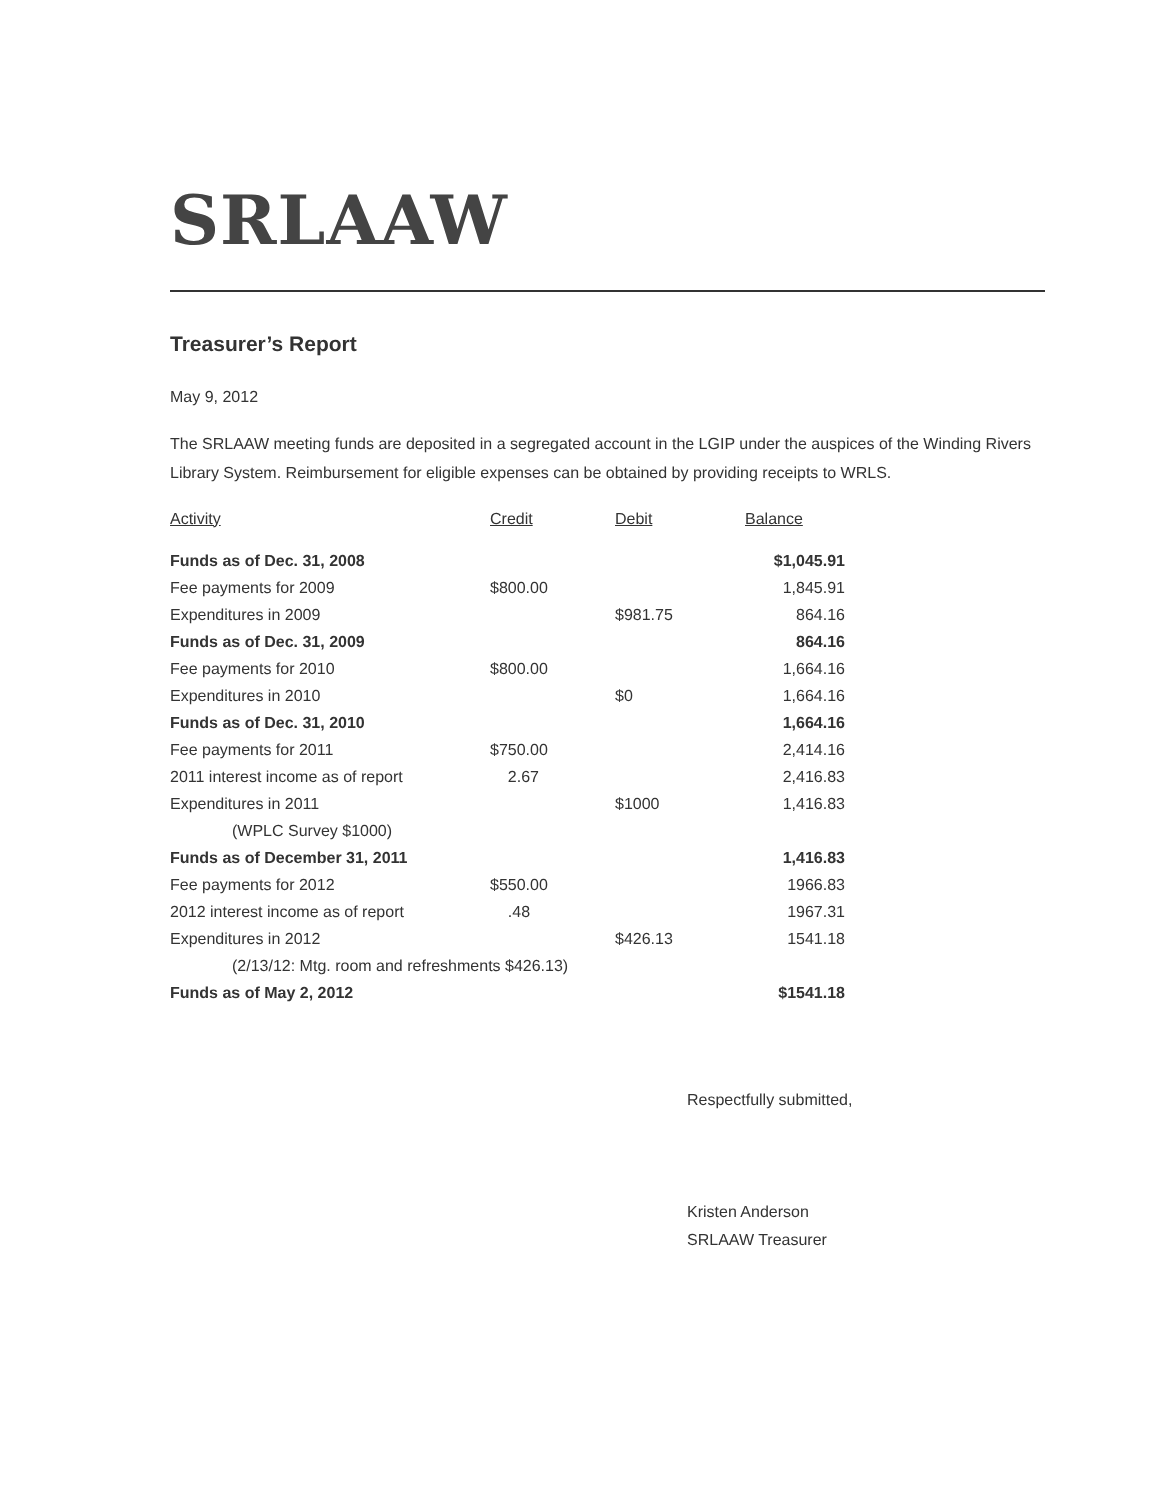SRLAAW
Treasurer’s Report
May 9, 2012
The SRLAAW meeting funds are deposited in a segregated account in the LGIP under the auspices of the Winding Rivers Library System. Reimbursement for eligible expenses can be obtained by providing receipts to WRLS.
| Activity | Credit | Debit | Balance |
| --- | --- | --- | --- |
| Funds as of Dec. 31, 2008 | | | $1,045.91 |
| Fee payments for 2009 | $800.00 | | 1,845.91 |
| Expenditures in 2009 | | $981.75 | 864.16 |
| Funds as of Dec. 31, 2009 | | | 864.16 |
| Fee payments for 2010 | $800.00 | | 1,664.16 |
| Expenditures in 2010 | | $0 | 1,664.16 |
| Funds as of Dec. 31, 2010 | | | 1,664.16 |
| Fee payments for 2011 | $750.00 | | 2,414.16 |
| 2011 interest income as of report | 2.67 | | 2,416.83 |
| Expenditures in 2011 | | $1000 | 1,416.83 |
| (WPLC Survey $1000) | | | |
| Funds as of December 31, 2011 | | | 1,416.83 |
| Fee payments for 2012 | $550.00 | | 1966.83 |
| 2012 interest income as of report | .48 | | 1967.31 |
| Expenditures in 2012 | | $426.13 | 1541.18 |
| (2/13/12: Mtg. room and refreshments $426.13) | | | |
| Funds as of May 2, 2012 | | | $1541.18 |
Respectfully submitted,
Kristen Anderson
SRLAAW Treasurer